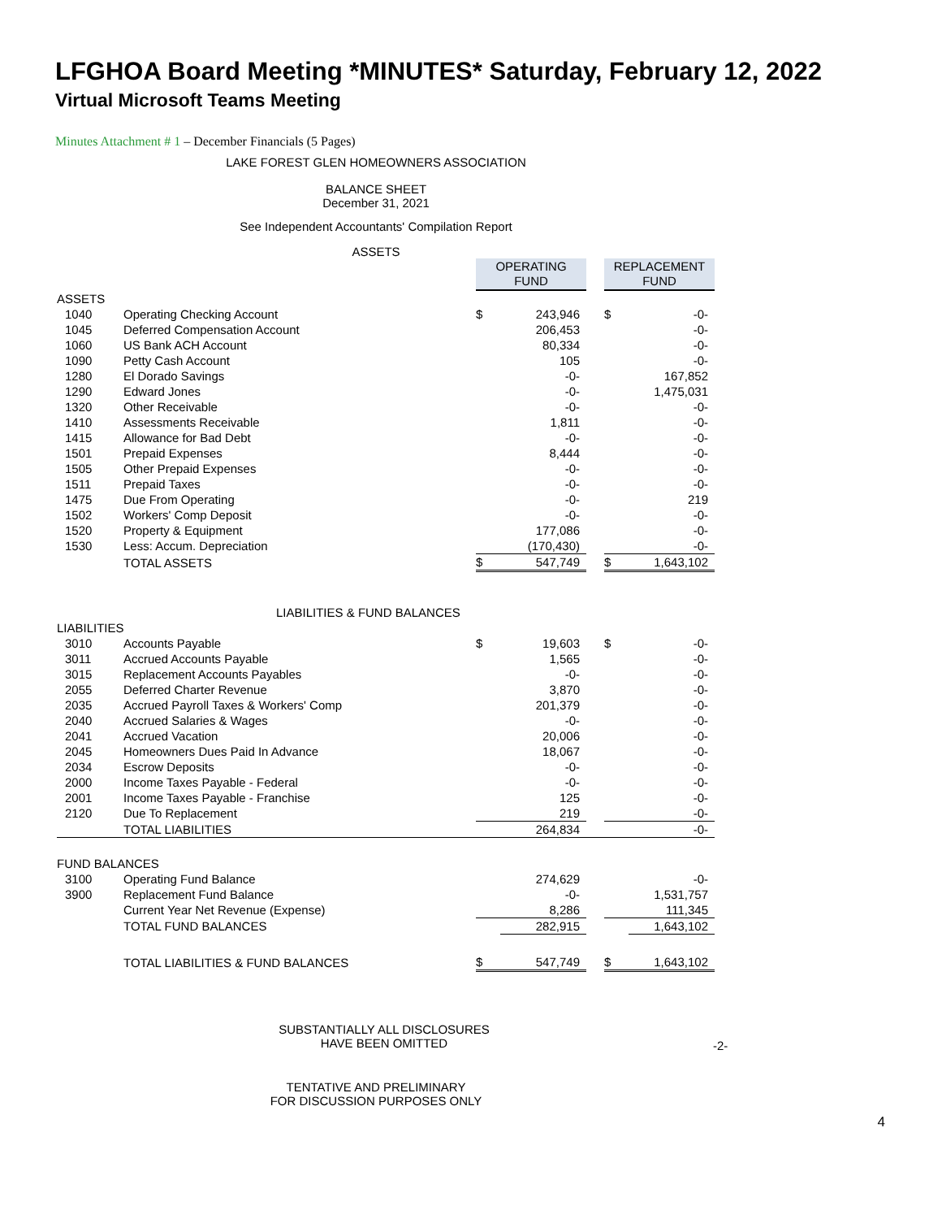LFGHOA Board Meeting *MINUTES* Saturday, February 12, 2022
Virtual Microsoft Teams Meeting
Minutes Attachment # 1 – December Financials (5 Pages)
LAKE FOREST GLEN HOMEOWNERS ASSOCIATION
BALANCE SHEET
December 31, 2021
See Independent Accountants' Compilation Report
ASSETS
| | | OPERATING FUND | | | REPLACEMENT FUND | |
| ASSETS | | | | | | |
| 1040 | Operating Checking Account | $ | 243,946 | | $ | -0- |
| 1045 | Deferred Compensation Account | | 206,453 | | | -0- |
| 1060 | US Bank ACH Account | | 80,334 | | | -0- |
| 1090 | Petty Cash Account | | 105 | | | -0- |
| 1280 | El Dorado Savings | | -0- | | | 167,852 |
| 1290 | Edward Jones | | -0- | | | 1,475,031 |
| 1320 | Other Receivable | | -0- | | | -0- |
| 1410 | Assessments Receivable | | 1,811 | | | -0- |
| 1415 | Allowance for Bad Debt | | -0- | | | -0- |
| 1501 | Prepaid Expenses | | 8,444 | | | -0- |
| 1505 | Other Prepaid Expenses | | -0- | | | -0- |
| 1511 | Prepaid Taxes | | -0- | | | -0- |
| 1475 | Due From Operating | | -0- | | | 219 |
| 1502 | Workers' Comp Deposit | | -0- | | | -0- |
| 1520 | Property & Equipment | | 177,086 | | | -0- |
| 1530 | Less: Accum. Depreciation | | (170,430) | | | -0- |
| | TOTAL ASSETS | $ | 547,749 | | $ | 1,643,102 |
| LIABILITIES & FUND BALANCES | | | | | | |
| LIABILITIES | | | | | | |
| 3010 | Accounts Payable | $ | 19,603 | | $ | -0- |
| 3011 | Accrued Accounts Payable | | 1,565 | | | -0- |
| 3015 | Replacement Accounts Payables | | -0- | | | -0- |
| 2055 | Deferred Charter Revenue | | 3,870 | | | -0- |
| 2035 | Accrued Payroll Taxes & Workers' Comp | | 201,379 | | | -0- |
| 2040 | Accrued Salaries & Wages | | -0- | | | -0- |
| 2041 | Accrued Vacation | | 20,006 | | | -0- |
| 2045 | Homeowners Dues Paid In Advance | | 18,067 | | | -0- |
| 2034 | Escrow Deposits | | -0- | | | -0- |
| 2000 | Income Taxes Payable - Federal | | -0- | | | -0- |
| 2001 | Income Taxes Payable - Franchise | | 125 | | | -0- |
| 2120 | Due To Replacement | | 219 | | | -0- |
| | TOTAL LIABILITIES | | 264,834 | | | -0- |
| FUND BALANCES | | | | | | |
| 3100 | Operating Fund Balance | | 274,629 | | | -0- |
| 3900 | Replacement Fund Balance | | -0- | | | 1,531,757 |
| | Current Year Net Revenue (Expense) | | 8,286 | | | 111,345 |
| | TOTAL FUND BALANCES | | 282,915 | | | 1,643,102 |
| | TOTAL LIABILITIES & FUND BALANCES | $ | 547,749 | | $ | 1,643,102 |
SUBSTANTIALLY ALL DISCLOSURES
HAVE BEEN OMITTED
-2-
TENTATIVE AND PRELIMINARY
FOR DISCUSSION PURPOSES ONLY
4